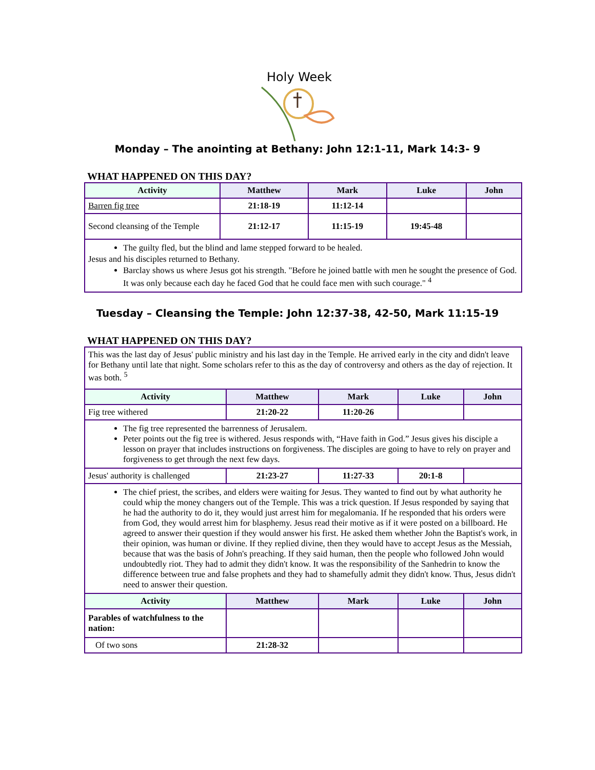Holy Week
Monday – The anointing at Bethany: John 12:1-11, Mark 14:3- 9
WHAT HAPPENED ON THIS DAY?
| Activity | Matthew | Mark | Luke | John |
| --- | --- | --- | --- | --- |
| Barren fig tree | 21:18-19 | 11:12-14 | | |
| Second cleansing of the Temple | 21:12-17 | 11:15-19 | 19:45-48 | |
| The guilty fled, but the blind and lame stepped forward to be healed. Jesus and his disciples returned to Bethany. Barclay shows us where Jesus got his strength. "Before he joined battle with men he sought the presence of God. It was only because each day he faced God that he could face men with such courage." <sup>4</sup> | | | | |
Tuesday – Cleansing the Temple: John 12:37-38, 42-50, Mark 11:15-19
WHAT HAPPENED ON THIS DAY?
| This was the last day of Jesus' public ministry and his last day in the Temple. He arrived early in the city and didn't leave for Bethany until late that night. Some scholars refer to this as the day of controversy and others as the day of rejection. It was both. <sup>5</sup> | | | | |
| Activity | Matthew | Mark | Luke | John |
| Fig tree withered | 21:20-22 | 11:20-26 | | |
| The fig tree represented the barrenness of Jerusalem. Peter points out the fig tree is withered. Jesus responds with, “Have faith in God.” Jesus gives his disciple a lesson on prayer that includes instructions on forgiveness. The disciples are going to have to rely on prayer and forgiveness to get through the next few days. | | | | |
| Jesus' authority is challenged | 21:23-27 | 11:27-33 | 20:1-8 | |
| The chief priest, the scribes, and elders were waiting for Jesus. They wanted to find out by what authority he could whip the money changers out of the Temple. This was a trick question. If Jesus responded by saying that he had the authority to do it, they would just arrest him for megalomania. If he responded that his orders were from God, they would arrest him for blasphemy. Jesus read their motive as if it were posted on a billboard. He agreed to answer their question if they would answer his first. He asked them whether John the Baptist's work, in their opinion, was human or divine. If they replied divine, then they would have to accept Jesus as the Messiah, because that was the basis of John's preaching. If they said human, then the people who followed John would undoubtedly riot. They had to admit they didn't know. It was the responsibility of the Sanhedrin to know the difference between true and false prophets and they had to shamefully admit they didn't know. Thus, Jesus didn't need to answer their question. | | | | |
| Activity | Matthew | Mark | Luke | John |
| Parables of watchfulness to the nation: | | | | |
| Of two sons | 21:28-32 | | | |